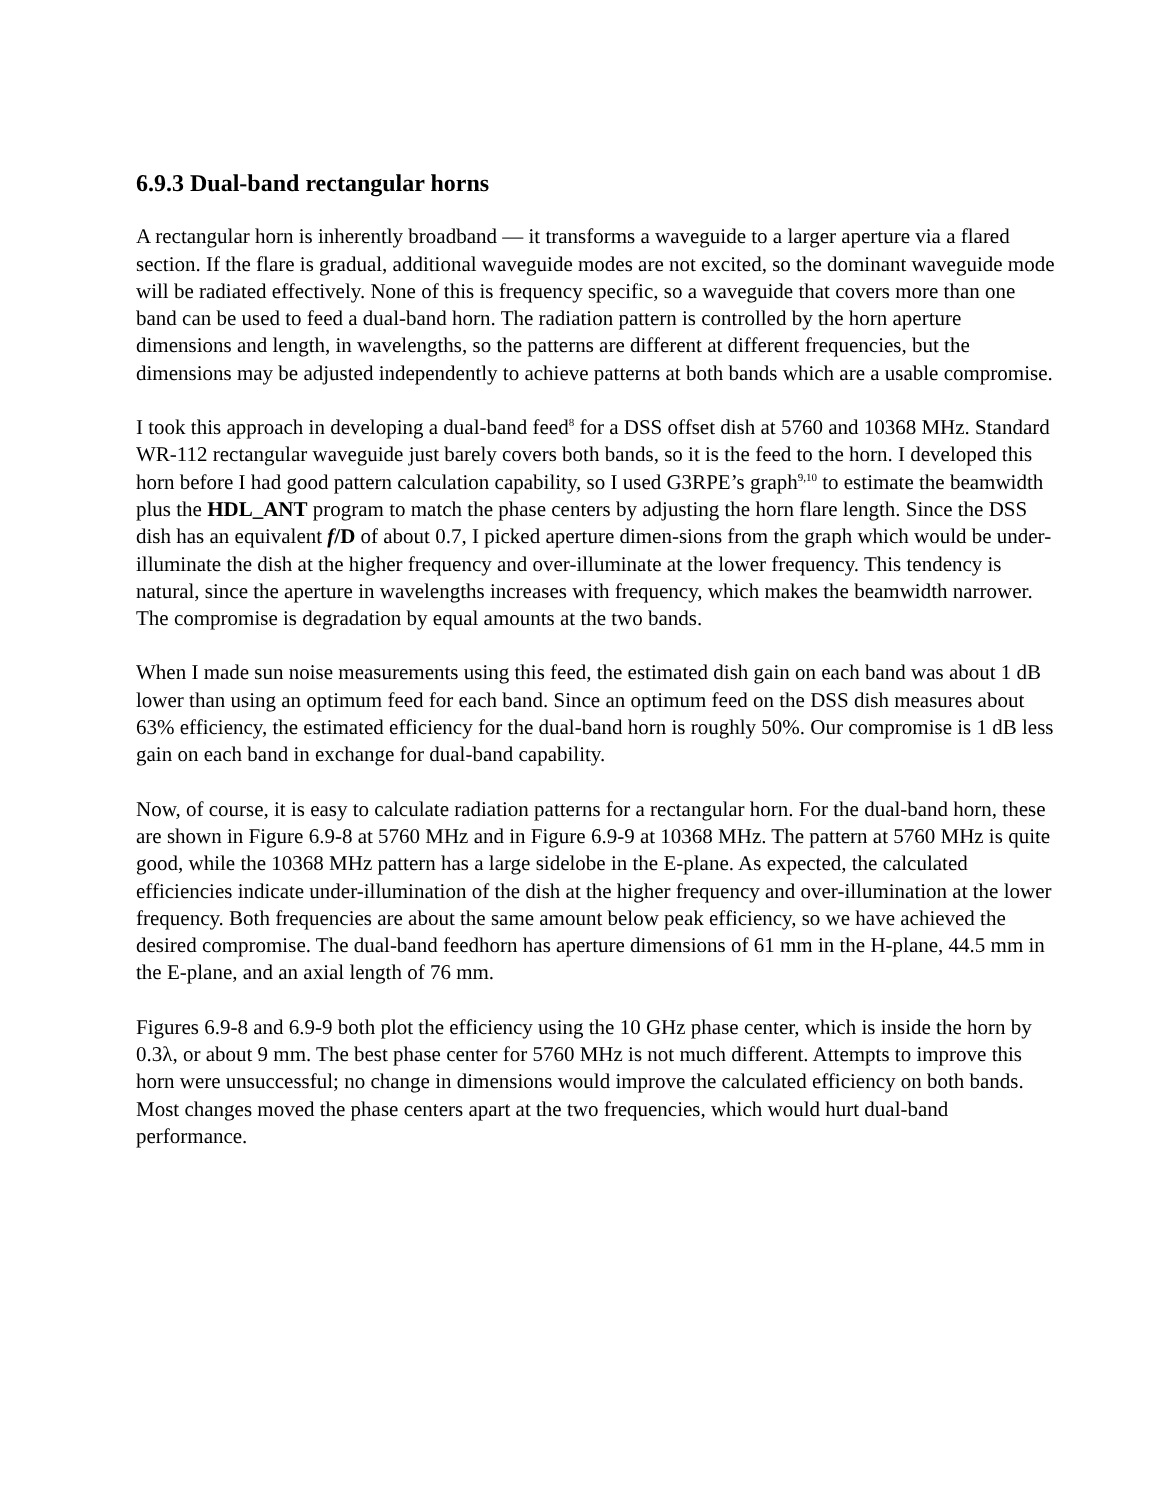6.9.3 Dual-band rectangular horns
A rectangular horn is inherently broadband — it transforms a waveguide to a larger aperture via a flared section. If the flare is gradual, additional waveguide modes are not excited, so the dominant waveguide mode will be radiated effectively. None of this is frequency specific, so a waveguide that covers more than one band can be used to feed a dual-band horn. The radiation pattern is controlled by the horn aperture dimensions and length, in wavelengths, so the patterns are different at different frequencies, but the dimensions may be adjusted independently to achieve patterns at both bands which are a usable compromise.
I took this approach in developing a dual-band feed<sup>8</sup> for a DSS offset dish at 5760 and 10368 MHz. Standard WR-112 rectangular waveguide just barely covers both bands, so it is the feed to the horn. I developed this horn before I had good pattern calculation capability, so I used G3RPE’s graph<sup>9,10</sup> to estimate the beamwidth plus the HDL_ANT program to match the phase centers by adjusting the horn flare length. Since the DSS dish has an equivalent f/D of about 0.7, I picked aperture dimen-sions from the graph which would be under-illuminate the dish at the higher frequency and over-illuminate at the lower frequency. This tendency is natural, since the aperture in wavelengths increases with frequency, which makes the beamwidth narrower. The compromise is degradation by equal amounts at the two bands.
When I made sun noise measurements using this feed, the estimated dish gain on each band was about 1 dB lower than using an optimum feed for each band. Since an optimum feed on the DSS dish measures about 63% efficiency, the estimated efficiency for the dual-band horn is roughly 50%. Our compromise is 1 dB less gain on each band in exchange for dual-band capability.
Now, of course, it is easy to calculate radiation patterns for a rectangular horn. For the dual-band horn, these are shown in Figure 6.9-8 at 5760 MHz and in Figure 6.9-9 at 10368 MHz. The pattern at 5760 MHz is quite good, while the 10368 MHz pattern has a large sidelobe in the E-plane. As expected, the calculated efficiencies indicate under-illumination of the dish at the higher frequency and over-illumination at the lower frequency. Both frequencies are about the same amount below peak efficiency, so we have achieved the desired compromise. The dual-band feedhorn has aperture dimensions of 61 mm in the H-plane, 44.5 mm in the E-plane, and an axial length of 76 mm.
Figures 6.9-8 and 6.9-9 both plot the efficiency using the 10 GHz phase center, which is inside the horn by 0.3λ, or about 9 mm. The best phase center for 5760 MHz is not much different. Attempts to improve this horn were unsuccessful; no change in dimensions would improve the calculated efficiency on both bands. Most changes moved the phase centers apart at the two frequencies, which would hurt dual-band performance.